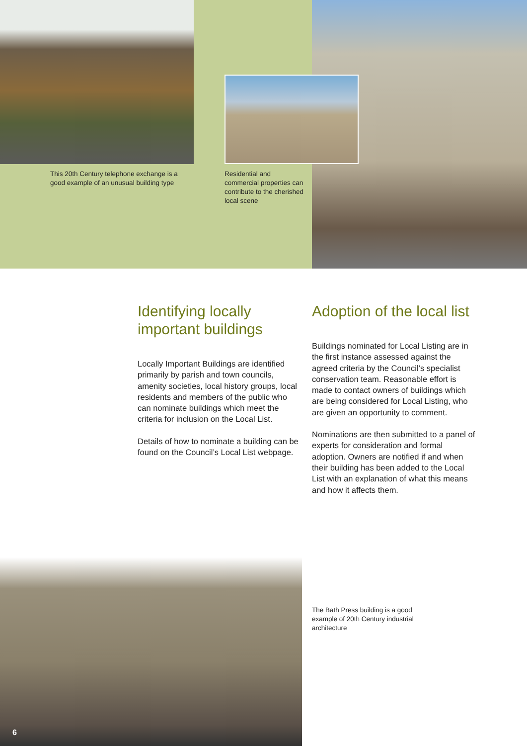This 20th Century telephone exchange is a good example of an unusual building type
Residential and commercial properties can contribute to the cherished local scene
Identifying locally important buildings
Locally Important Buildings are identified primarily by parish and town councils, amenity societies, local history groups, local residents and members of the public who can nominate buildings which meet the criteria for inclusion on the Local List.
Details of how to nominate a building can be found on the Council’s Local List webpage.
Adoption of the local list
Buildings nominated for Local Listing are in the first instance assessed against the agreed criteria by the Council’s specialist conservation team. Reasonable effort is made to contact owners of buildings which are being considered for Local Listing, who are given an opportunity to comment.
Nominations are then submitted to a panel of experts for consideration and formal adoption. Owners are notified if and when their building has been added to the Local List with an explanation of what this means and how it affects them.
The Bath Press building is a good example of 20th Century industrial architecture
6